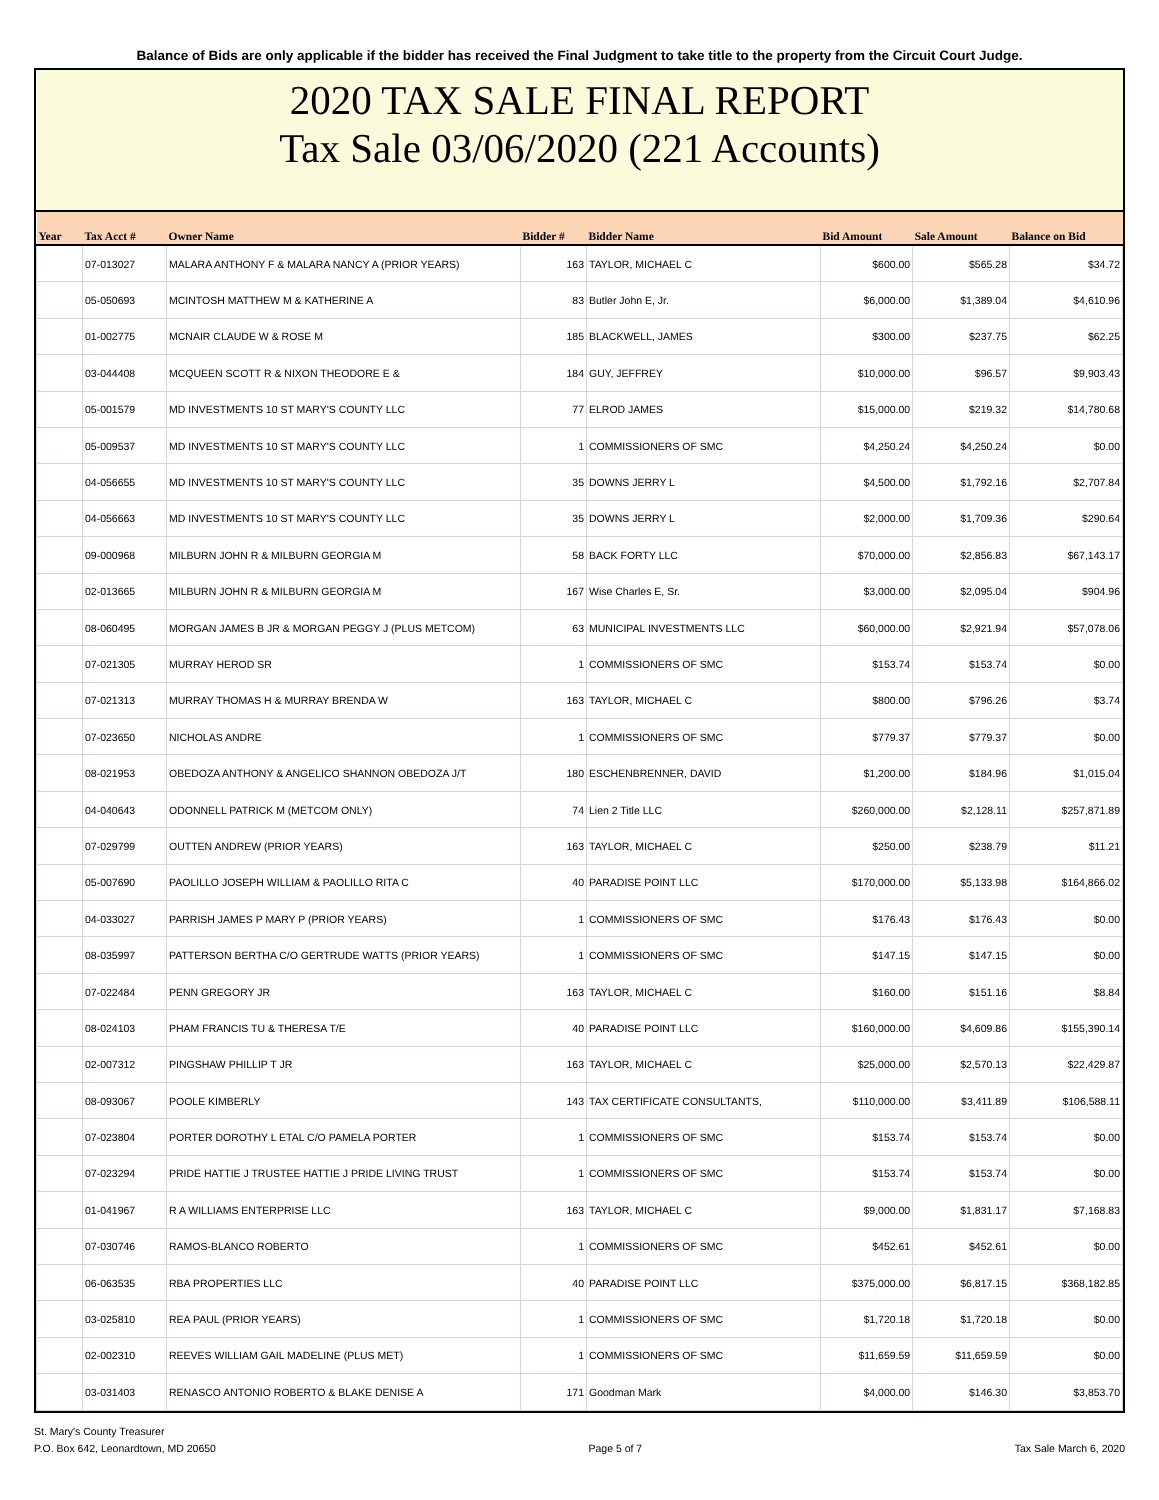Balance of Bids are only applicable if the bidder has received the Final Judgment to take title to the property from the Circuit Court Judge.
2020 TAX SALE FINAL REPORT
Tax Sale 03/06/2020 (221 Accounts)
| Year | Tax Acct # | Owner Name | Bidder # | Bidder Name | Bid Amount | Sale Amount | Balance on Bid |
| --- | --- | --- | --- | --- | --- | --- | --- |
| | 07-013027 | MALARA ANTHONY F & MALARA NANCY A (PRIOR YEARS) | 163 | TAYLOR, MICHAEL C | $600.00 | $565.28 | $34.72 |
| | 05-050693 | MCINTOSH MATTHEW M & KATHERINE A | 83 | Butler John E, Jr. | $6,000.00 | $1,389.04 | $4,610.96 |
| | 01-002775 | MCNAIR CLAUDE W & ROSE M | 185 | BLACKWELL, JAMES | $300.00 | $237.75 | $62.25 |
| | 03-044408 | MCQUEEN SCOTT R & NIXON THEODORE E & | 184 | GUY, JEFFREY | $10,000.00 | $96.57 | $9,903.43 |
| | 05-001579 | MD INVESTMENTS 10 ST MARY'S COUNTY LLC | 77 | ELROD JAMES | $15,000.00 | $219.32 | $14,780.68 |
| | 05-009537 | MD INVESTMENTS 10 ST MARY'S COUNTY LLC | 1 | COMMISSIONERS OF SMC | $4,250.24 | $4,250.24 | $0.00 |
| | 04-056655 | MD INVESTMENTS 10 ST MARY'S COUNTY LLC | 35 | DOWNS JERRY L | $4,500.00 | $1,792.16 | $2,707.84 |
| | 04-056663 | MD INVESTMENTS 10 ST MARY'S COUNTY LLC | 35 | DOWNS JERRY L | $2,000.00 | $1,709.36 | $290.64 |
| | 09-000968 | MILBURN JOHN R & MILBURN GEORGIA M | 58 | BACK FORTY LLC | $70,000.00 | $2,856.83 | $67,143.17 |
| | 02-013665 | MILBURN JOHN R & MILBURN GEORGIA M | 167 | Wise Charles E, Sr. | $3,000.00 | $2,095.04 | $904.96 |
| | 08-060495 | MORGAN JAMES B JR & MORGAN PEGGY J (PLUS METCOM) | 63 | MUNICIPAL INVESTMENTS LLC | $60,000.00 | $2,921.94 | $57,078.06 |
| | 07-021305 | MURRAY HEROD SR | 1 | COMMISSIONERS OF SMC | $153.74 | $153.74 | $0.00 |
| | 07-021313 | MURRAY THOMAS H & MURRAY BRENDA W | 163 | TAYLOR, MICHAEL C | $800.00 | $796.26 | $3.74 |
| | 07-023650 | NICHOLAS ANDRE | 1 | COMMISSIONERS OF SMC | $779.37 | $779.37 | $0.00 |
| | 08-021953 | OBEDOZA ANTHONY & ANGELICO SHANNON OBEDOZA J/T | 180 | ESCHENBRENNER, DAVID | $1,200.00 | $184.96 | $1,015.04 |
| | 04-040643 | ODONNELL PATRICK M (METCOM ONLY) | 74 | Lien 2 Title LLC | $260,000.00 | $2,128.11 | $257,871.89 |
| | 07-029799 | OUTTEN ANDREW (PRIOR YEARS) | 163 | TAYLOR, MICHAEL C | $250.00 | $238.79 | $11.21 |
| | 05-007690 | PAOLILLO JOSEPH WILLIAM & PAOLILLO RITA C | 40 | PARADISE POINT LLC | $170,000.00 | $5,133.98 | $164,866.02 |
| | 04-033027 | PARRISH JAMES P MARY P (PRIOR YEARS) | 1 | COMMISSIONERS OF SMC | $176.43 | $176.43 | $0.00 |
| | 08-035997 | PATTERSON BERTHA C/O GERTRUDE WATTS (PRIOR YEARS) | 1 | COMMISSIONERS OF SMC | $147.15 | $147.15 | $0.00 |
| | 07-022484 | PENN GREGORY JR | 163 | TAYLOR, MICHAEL C | $160.00 | $151.16 | $8.84 |
| | 08-024103 | PHAM FRANCIS TU & THERESA T/E | 40 | PARADISE POINT LLC | $160,000.00 | $4,609.86 | $155,390.14 |
| | 02-007312 | PINGSHAW PHILLIP T JR | 163 | TAYLOR, MICHAEL C | $25,000.00 | $2,570.13 | $22,429.87 |
| | 08-093067 | POOLE KIMBERLY | 143 | TAX CERTIFICATE CONSULTANTS, | $110,000.00 | $3,411.89 | $106,588.11 |
| | 07-023804 | PORTER DOROTHY L ETAL C/O PAMELA PORTER | 1 | COMMISSIONERS OF SMC | $153.74 | $153.74 | $0.00 |
| | 07-023294 | PRIDE HATTIE J TRUSTEE HATTIE J PRIDE LIVING TRUST | 1 | COMMISSIONERS OF SMC | $153.74 | $153.74 | $0.00 |
| | 01-041967 | R A WILLIAMS ENTERPRISE LLC | 163 | TAYLOR, MICHAEL C | $9,000.00 | $1,831.17 | $7,168.83 |
| | 07-030746 | RAMOS-BLANCO ROBERTO | 1 | COMMISSIONERS OF SMC | $452.61 | $452.61 | $0.00 |
| | 06-063535 | RBA PROPERTIES LLC | 40 | PARADISE POINT LLC | $375,000.00 | $6,817.15 | $368,182.85 |
| | 03-025810 | REA PAUL (PRIOR YEARS) | 1 | COMMISSIONERS OF SMC | $1,720.18 | $1,720.18 | $0.00 |
| | 02-002310 | REEVES WILLIAM GAIL MADELINE (PLUS MET) | 1 | COMMISSIONERS OF SMC | $11,659.59 | $11,659.59 | $0.00 |
| | 03-031403 | RENASCO ANTONIO ROBERTO & BLAKE DENISE A | 171 | Goodman Mark | $4,000.00 | $146.30 | $3,853.70 |
St. Mary's County Treasurer
P.O. Box 642, Leonardtown, MD 20650
Page 5 of 7
Tax Sale March 6, 2020